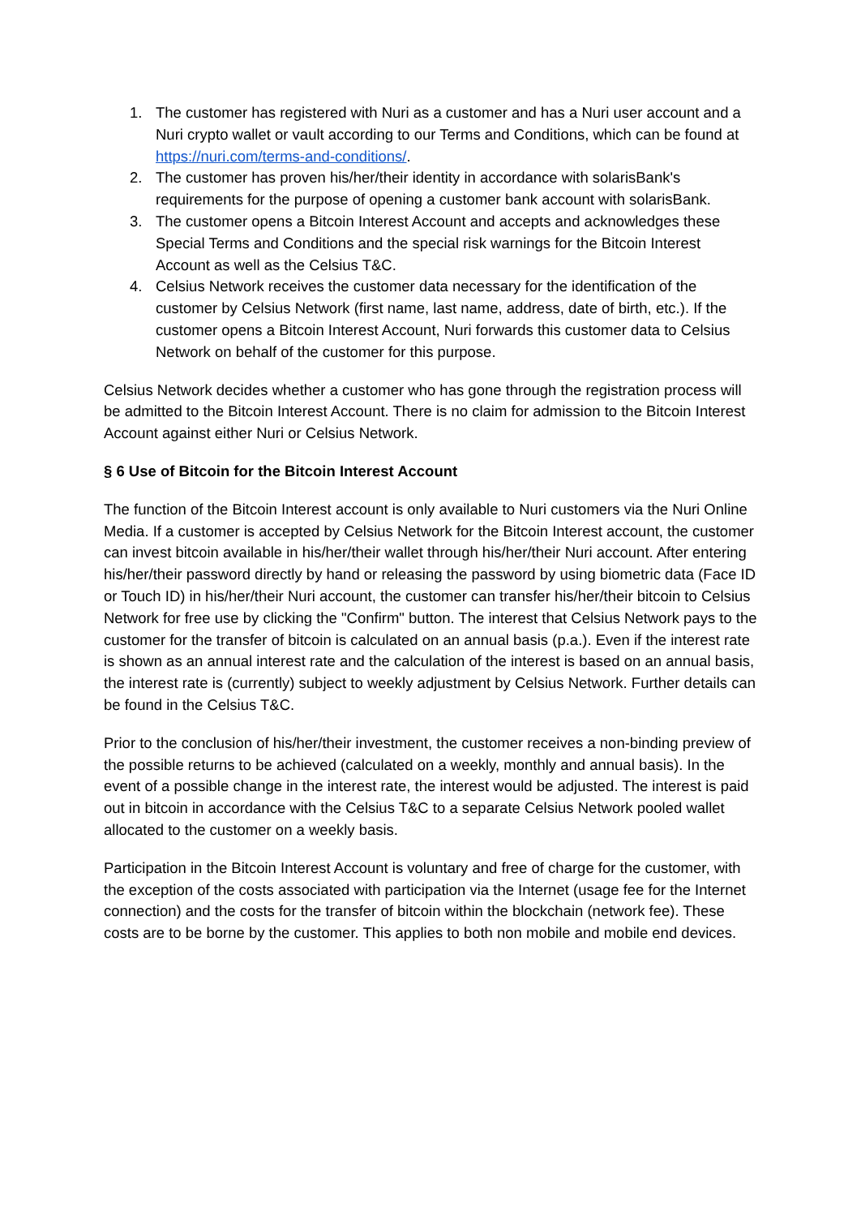1. The customer has registered with Nuri as a customer and has a Nuri user account and a Nuri crypto wallet or vault according to our Terms and Conditions, which can be found at https://nuri.com/terms-and-conditions/.
2. The customer has proven his/her/their identity in accordance with solarisBank's requirements for the purpose of opening a customer bank account with solarisBank.
3. The customer opens a Bitcoin Interest Account and accepts and acknowledges these Special Terms and Conditions and the special risk warnings for the Bitcoin Interest Account as well as the Celsius T&C.
4. Celsius Network receives the customer data necessary for the identification of the customer by Celsius Network (first name, last name, address, date of birth, etc.). If the customer opens a Bitcoin Interest Account, Nuri forwards this customer data to Celsius Network on behalf of the customer for this purpose.
Celsius Network decides whether a customer who has gone through the registration process will be admitted to the Bitcoin Interest Account. There is no claim for admission to the Bitcoin Interest Account against either Nuri or Celsius Network.
§ 6 Use of Bitcoin for the Bitcoin Interest Account
The function of the Bitcoin Interest account is only available to Nuri customers via the Nuri Online Media. If a customer is accepted by Celsius Network for the Bitcoin Interest account, the customer can invest bitcoin available in his/her/their wallet through his/her/their Nuri account. After entering his/her/their password directly by hand or releasing the password by using biometric data (Face ID or Touch ID) in his/her/their Nuri account, the customer can transfer his/her/their bitcoin to Celsius Network for free use by clicking the "Confirm" button. The interest that Celsius Network pays to the customer for the transfer of bitcoin is calculated on an annual basis (p.a.). Even if the interest rate is shown as an annual interest rate and the calculation of the interest is based on an annual basis, the interest rate is (currently) subject to weekly adjustment by Celsius Network. Further details can be found in the Celsius T&C.
Prior to the conclusion of his/her/their investment, the customer receives a non-binding preview of the possible returns to be achieved (calculated on a weekly, monthly and annual basis). In the event of a possible change in the interest rate, the interest would be adjusted. The interest is paid out in bitcoin in accordance with the Celsius T&C to a separate Celsius Network pooled wallet allocated to the customer on a weekly basis.
Participation in the Bitcoin Interest Account is voluntary and free of charge for the customer, with the exception of the costs associated with participation via the Internet (usage fee for the Internet connection) and the costs for the transfer of bitcoin within the blockchain (network fee). These costs are to be borne by the customer. This applies to both non mobile and mobile end devices.